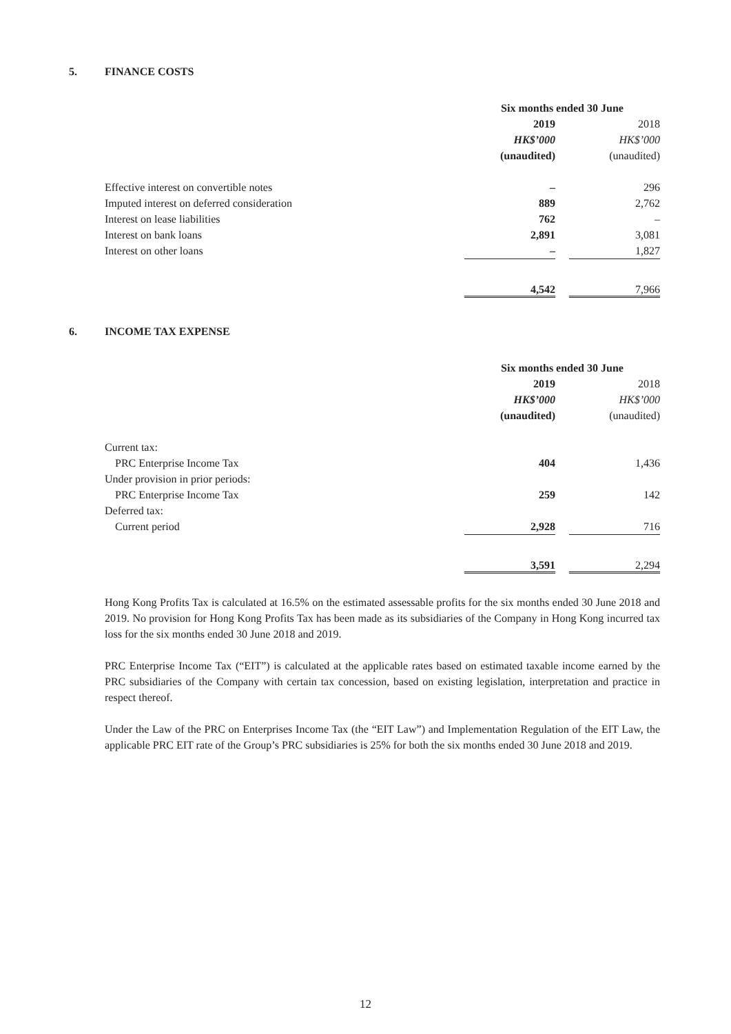5. FINANCE COSTS
| | Six months ended 30 June | | |
| | 2019 | | 2018 |
| | HK$’000 | | HK$’000 |
| | (unaudited) | | (unaudited) |
| Effective interest on convertible notes | – | | 296 |
| Imputed interest on deferred consideration | 889 | | 2,762 |
| Interest on lease liabilities | 762 | | – |
| Interest on bank loans | 2,891 | | 3,081 |
| Interest on other loans | – | | 1,827 |
| | 4,542 | | 7,966 |
6. INCOME TAX EXPENSE
| | Six months ended 30 June | | |
| | 2019 | | 2018 |
| | HK$’000 | | HK$’000 |
| | (unaudited) | | (unaudited) |
| Current tax: | | | |
| PRC Enterprise Income Tax | 404 | | 1,436 |
| Under provision in prior periods: | | | |
| PRC Enterprise Income Tax | 259 | | 142 |
| Deferred tax: | | | |
| Current period | 2,928 | | 716 |
| | 3,591 | | 2,294 |
Hong Kong Profits Tax is calculated at 16.5% on the estimated assessable profits for the six months ended 30 June 2018 and 2019. No provision for Hong Kong Profits Tax has been made as its subsidiaries of the Company in Hong Kong incurred tax loss for the six months ended 30 June 2018 and 2019.
PRC Enterprise Income Tax (“EIT”) is calculated at the applicable rates based on estimated taxable income earned by the PRC subsidiaries of the Company with certain tax concession, based on existing legislation, interpretation and practice in respect thereof.
Under the Law of the PRC on Enterprises Income Tax (the “EIT Law”) and Implementation Regulation of the EIT Law, the applicable PRC EIT rate of the Group’s PRC subsidiaries is 25% for both the six months ended 30 June 2018 and 2019.
12